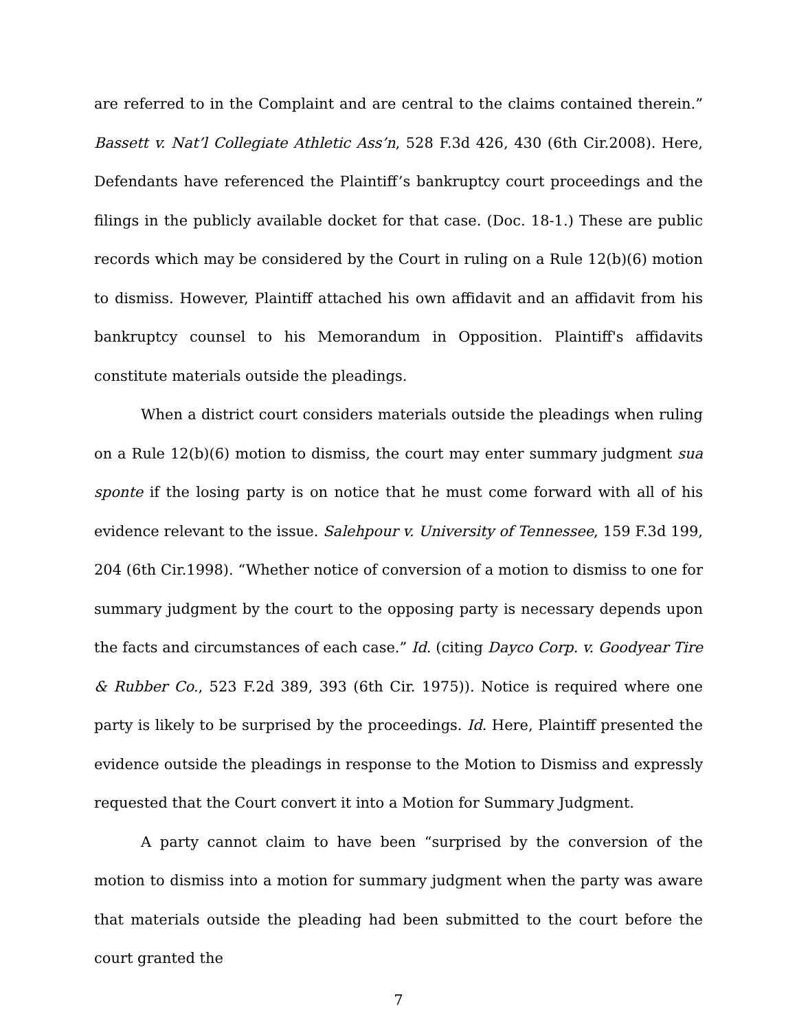are referred to in the Complaint and are central to the claims contained therein.” Bassett v. Nat’l Collegiate Athletic Ass’n, 528 F.3d 426, 430 (6th Cir.2008). Here, Defendants have referenced the Plaintiff’s bankruptcy court proceedings and the filings in the publicly available docket for that case. (Doc. 18-1.) These are public records which may be considered by the Court in ruling on a Rule 12(b)(6) motion to dismiss. However, Plaintiff attached his own affidavit and an affidavit from his bankruptcy counsel to his Memorandum in Opposition. Plaintiff's affidavits constitute materials outside the pleadings.
When a district court considers materials outside the pleadings when ruling on a Rule 12(b)(6) motion to dismiss, the court may enter summary judgment sua sponte if the losing party is on notice that he must come forward with all of his evidence relevant to the issue. Salehpour v. University of Tennessee, 159 F.3d 199, 204 (6th Cir.1998). “Whether notice of conversion of a motion to dismiss to one for summary judgment by the court to the opposing party is necessary depends upon the facts and circumstances of each case.” Id. (citing Dayco Corp. v. Goodyear Tire & Rubber Co., 523 F.2d 389, 393 (6th Cir. 1975)). Notice is required where one party is likely to be surprised by the proceedings. Id. Here, Plaintiff presented the evidence outside the pleadings in response to the Motion to Dismiss and expressly requested that the Court convert it into a Motion for Summary Judgment.
A party cannot claim to have been “surprised by the conversion of the motion to dismiss into a motion for summary judgment when the party was aware that materials outside the pleading had been submitted to the court before the court granted the
7